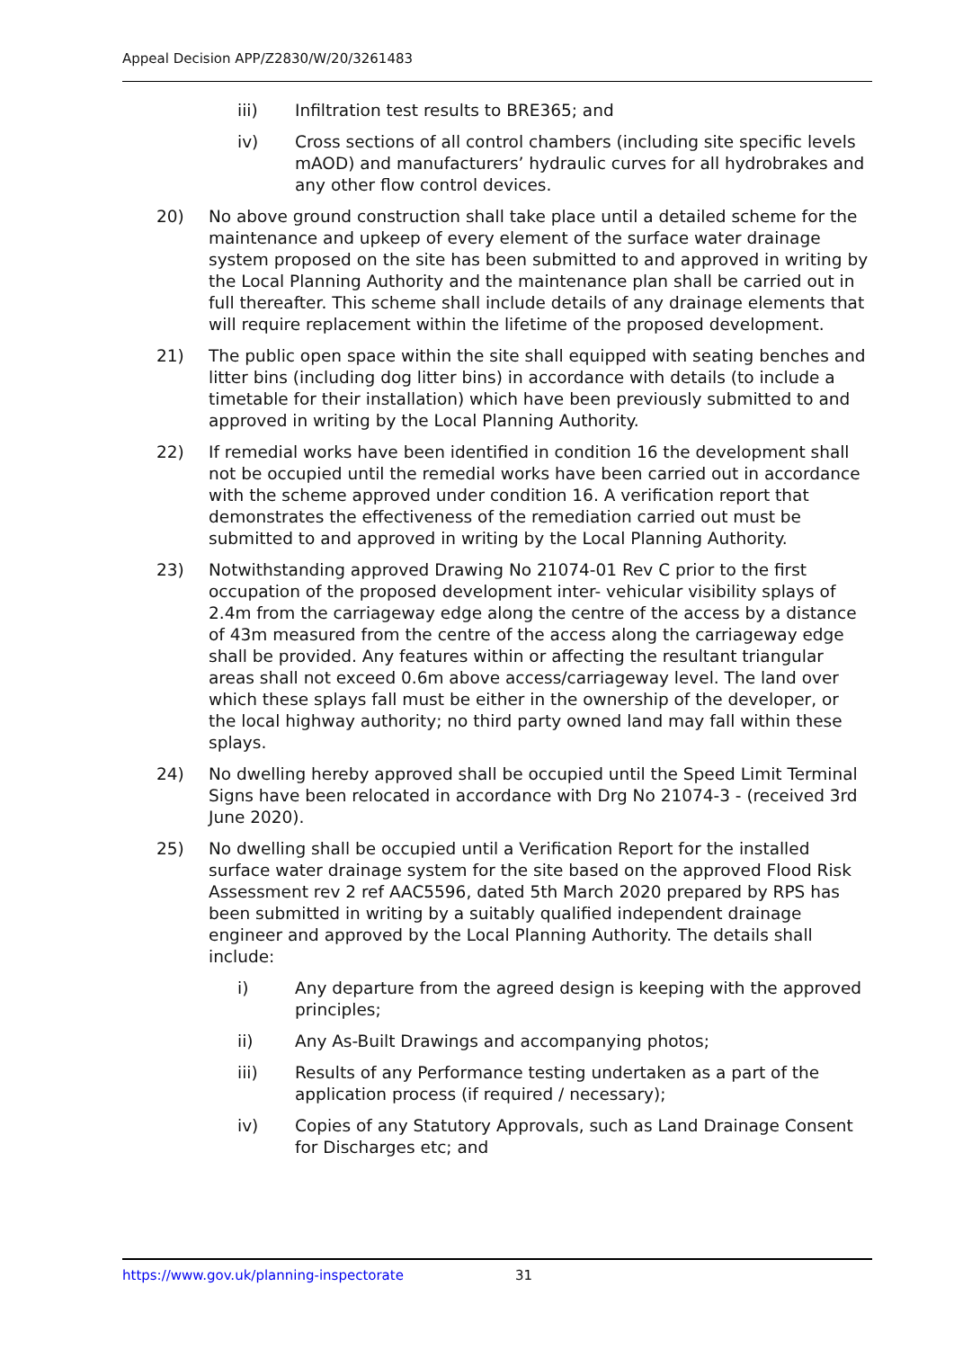Appeal Decision APP/Z2830/W/20/3261483
iii) Infiltration test results to BRE365; and
iv) Cross sections of all control chambers (including site specific levels mAOD) and manufacturers’ hydraulic curves for all hydrobrakes and any other flow control devices.
20) No above ground construction shall take place until a detailed scheme for the maintenance and upkeep of every element of the surface water drainage system proposed on the site has been submitted to and approved in writing by the Local Planning Authority and the maintenance plan shall be carried out in full thereafter. This scheme shall include details of any drainage elements that will require replacement within the lifetime of the proposed development.
21) The public open space within the site shall equipped with seating benches and litter bins (including dog litter bins) in accordance with details (to include a timetable for their installation) which have been previously submitted to and approved in writing by the Local Planning Authority.
22) If remedial works have been identified in condition 16 the development shall not be occupied until the remedial works have been carried out in accordance with the scheme approved under condition 16. A verification report that demonstrates the effectiveness of the remediation carried out must be submitted to and approved in writing by the Local Planning Authority.
23) Notwithstanding approved Drawing No 21074-01 Rev C prior to the first occupation of the proposed development inter- vehicular visibility splays of 2.4m from the carriageway edge along the centre of the access by a distance of 43m measured from the centre of the access along the carriageway edge shall be provided. Any features within or affecting the resultant triangular areas shall not exceed 0.6m above access/carriageway level. The land over which these splays fall must be either in the ownership of the developer, or the local highway authority; no third party owned land may fall within these splays.
24) No dwelling hereby approved shall be occupied until the Speed Limit Terminal Signs have been relocated in accordance with Drg No 21074-3 - (received 3rd June 2020).
25) No dwelling shall be occupied until a Verification Report for the installed surface water drainage system for the site based on the approved Flood Risk Assessment rev 2 ref AAC5596, dated 5th March 2020 prepared by RPS has been submitted in writing by a suitably qualified independent drainage engineer and approved by the Local Planning Authority. The details shall include:
i) Any departure from the agreed design is keeping with the approved principles;
ii) Any As-Built Drawings and accompanying photos;
iii) Results of any Performance testing undertaken as a part of the application process (if required / necessary);
iv) Copies of any Statutory Approvals, such as Land Drainage Consent for Discharges etc; and
https://www.gov.uk/planning-inspectorate 31